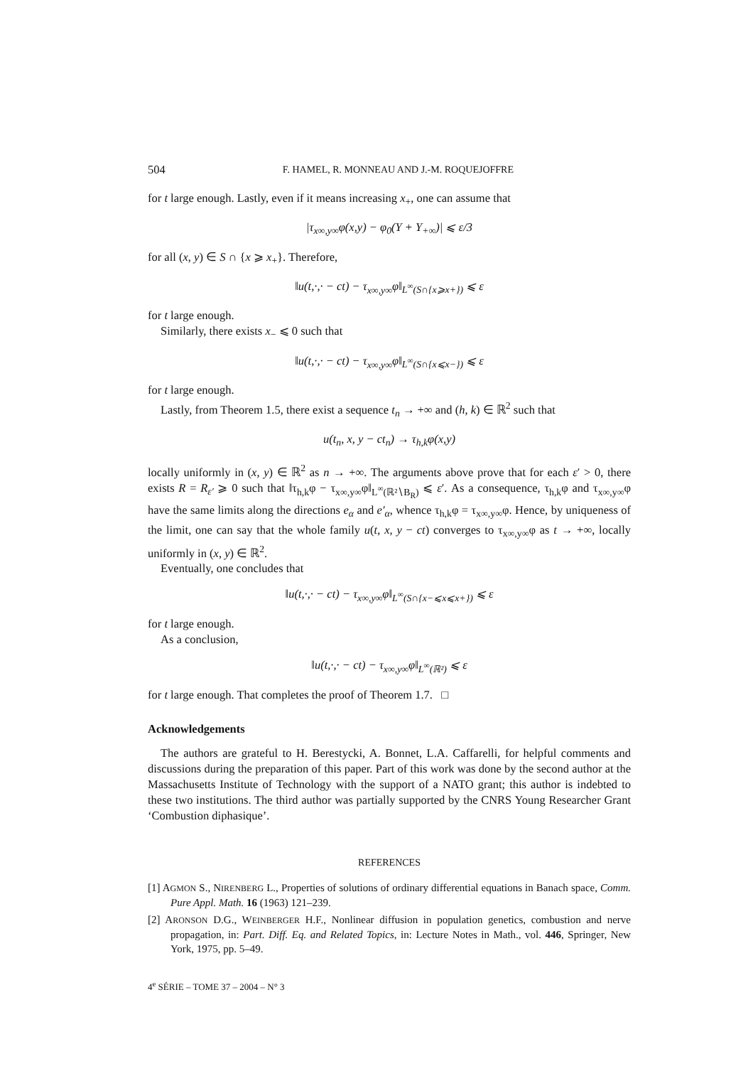504 F. HAMEL, R. MONNEAU AND J.-M. ROQUEJOFFRE
for t large enough. Lastly, even if it means increasing x<sub>+</sub>, one can assume that
|τ<sub>x∞,y∞</sub>φ(x,y) − φ<sub>0</sub>(Y + Y<sub>+∞</sub>)| ⩽ ε/3
for all (x, y) ∈ S ∩ {x ⩾ x<sub>+</sub>}. Therefore,
‖u(t,·,· − ct) − τ<sub>x∞,y∞</sub>φ‖<sub>L<sup>∞</sup>(S∩{x⩾x+})</sub> ⩽ ε
for t large enough.
Similarly, there exists x<sub>−</sub> ⩽ 0 such that
‖u(t,·,· − ct) − τ<sub>x∞,y∞</sub>φ‖<sub>L<sup>∞</sup>(S∩{x⩽x−})</sub> ⩽ ε
for t large enough.
Lastly, from Theorem 1.5, there exist a sequence t<sub>n</sub> → +∞ and (h, k) ∈ ℝ<sup>2</sup> such that
u(t<sub>n</sub>, x, y − ct<sub>n</sub>) → τ<sub>h,k</sub>φ(x,y)
locally uniformly in (x, y) ∈ ℝ<sup>2</sup> as n → +∞. The arguments above prove that for each ε′ > 0, there exists R = R<sub>ε′</sub> ⩾ 0 such that ‖τ<sub>h,k</sub>φ − τ<sub>x∞,y∞</sub>φ‖<sub>L<sup>∞</sup>(ℝ²∖B<sub>R</sub>)</sub> ⩽ ε′. As a consequence, τ<sub>h,k</sub>φ and τ<sub>x∞,y∞</sub>φ have the same limits along the directions e<sub>α</sub> and e′<sub>α</sub>, whence τ<sub>h,k</sub>φ = τ<sub>x∞,y∞</sub>φ. Hence, by uniqueness of the limit, one can say that the whole family u(t, x, y − ct) converges to τ<sub>x∞,y∞</sub>φ as t → +∞, locally uniformly in (x, y) ∈ ℝ<sup>2</sup>.
Eventually, one concludes that
‖u(t,·,· − ct) − τ<sub>x∞,y∞</sub>φ‖<sub>L<sup>∞</sup>(S∩{x−⩽x⩽x+})</sub> ⩽ ε
for t large enough.
As a conclusion,
‖u(t,·,· − ct) − τ<sub>x∞,y∞</sub>φ‖<sub>L<sup>∞</sup>(ℝ²)</sub> ⩽ ε
for t large enough. That completes the proof of Theorem 1.7. □
Acknowledgements
The authors are grateful to H. Berestycki, A. Bonnet, L.A. Caffarelli, for helpful comments and discussions during the preparation of this paper. Part of this work was done by the second author at the Massachusetts Institute of Technology with the support of a NATO grant; this author is indebted to these two institutions. The third author was partially supported by the CNRS Young Researcher Grant ‘Combustion diphasique’.
REFERENCES
[1] AGMON S., NIRENBERG L., Properties of solutions of ordinary differential equations in Banach space, Comm. Pure Appl. Math. 16 (1963) 121–239.
[2] ARONSON D.G., WEINBERGER H.F., Nonlinear diffusion in population genetics, combustion and nerve propagation, in: Part. Diff. Eq. and Related Topics, in: Lecture Notes in Math., vol. 446, Springer, New York, 1975, pp. 5–49.
4<sup>e</sup> SÉRIE – TOME 37 – 2004 – N° 3